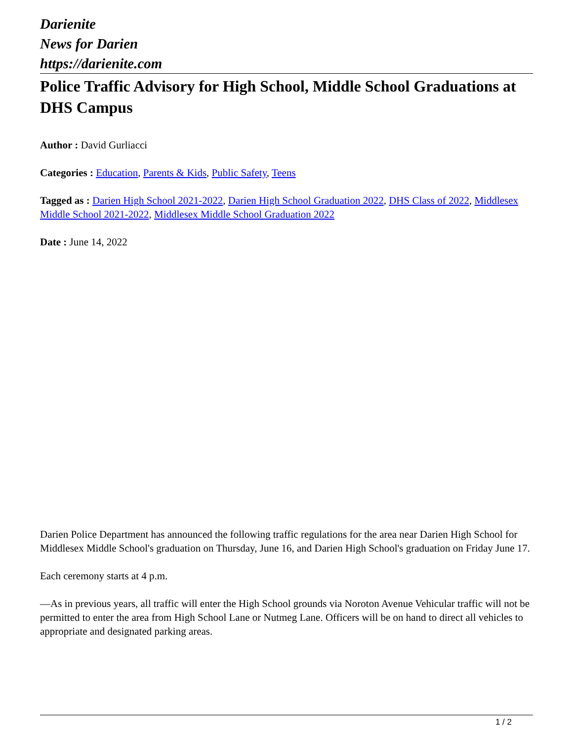Darienite
News for Darien
https://darienite.com
Police Traffic Advisory for High School, Middle School Graduations at DHS Campus
Author : David Gurliacci
Categories : Education, Parents & Kids, Public Safety, Teens
Tagged as : Darien High School 2021-2022, Darien High School Graduation 2022, DHS Class of 2022, Middlesex Middle School 2021-2022, Middlesex Middle School Graduation 2022
Date : June 14, 2022
Darien Police Department has announced the following traffic regulations for the area near Darien High School for Middlesex Middle School's graduation on Thursday, June 16, and Darien High School's graduation on Friday June 17.
Each ceremony starts at 4 p.m.
—As in previous years, all traffic will enter the High School grounds via Noroton Avenue Vehicular traffic will not be permitted to enter the area from High School Lane or Nutmeg Lane. Officers will be on hand to direct all vehicles to appropriate and designated parking areas.
1 / 2